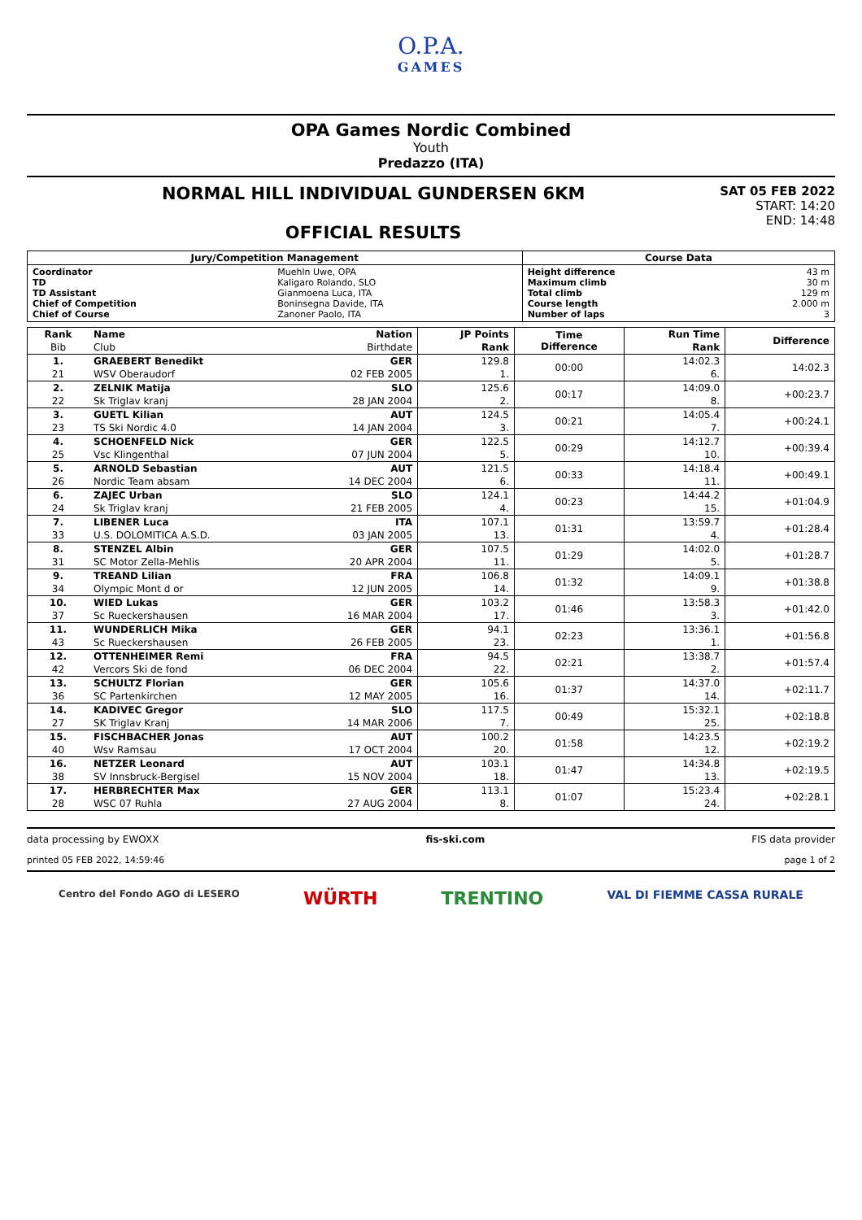O.P.A.
GAMES
OPA Games Nordic Combined
Youth
Predazzo (ITA)
NORMAL HILL INDIVIDUAL GUNDERSEN 6KM
OFFICIAL RESULTS
SAT 05 FEB 2022
START: 14:20
END: 14:48
| Jury/Competition Management | | Course Data | |
| --- | --- | --- | --- |
| Coordinator TD TD Assistant Chief of Competition Chief of Course | Muehln Uwe, OPA Kaligaro Rolando, SLO Gianmoena Luca, ITA Boninsegna Davide, ITA Zanoner Paolo, ITA | Height difference Maximum climb Total climb Course length Number of laps | 43 m 30 m 129 m 2.000 m 3 |
| Rank | Name | Nation | JP Points | Time Difference | Run Time | Difference |
| --- | --- | --- | --- | --- | --- | --- |
| Bib | Club | Birthdate | Rank | | Rank | |
| 1. | GRAEBERT Benedikt | GER | 129.8 | 00:00 | 14:02.3 | 14:02.3 |
| 21 | WSV Oberaudorf | 02 FEB 2005 | 1. | | 6. | |
| 2. | ZELNIK Matija | SLO | 125.6 | 00:17 | 14:09.0 | +00:23.7 |
| 22 | Sk Triglav kranj | 28 JAN 2004 | 2. | | 8. | |
| 3. | GUETL Kilian | AUT | 124.5 | 00:21 | 14:05.4 | +00:24.1 |
| 23 | TS Ski Nordic 4.0 | 14 JAN 2004 | 3. | | 7. | |
| 4. | SCHOENFELD Nick | GER | 122.5 | 00:29 | 14:12.7 | +00:39.4 |
| 25 | Vsc Klingenthal | 07 JUN 2004 | 5. | | 10. | |
| 5. | ARNOLD Sebastian | AUT | 121.5 | 00:33 | 14:18.4 | +00:49.1 |
| 26 | Nordic Team absam | 14 DEC 2004 | 6. | | 11. | |
| 6. | ZAJEC Urban | SLO | 124.1 | 00:23 | 14:44.2 | +01:04.9 |
| 24 | Sk Triglav kranj | 21 FEB 2005 | 4. | | 15. | |
| 7. | LIBENER Luca | ITA | 107.1 | 01:31 | 13:59.7 | +01:28.4 |
| 33 | U.S. DOLOMITICA A.S.D. | 03 JAN 2005 | 13. | | 4. | |
| 8. | STENZEL Albin | GER | 107.5 | 01:29 | 14:02.0 | +01:28.7 |
| 31 | SC Motor Zella-Mehlis | 20 APR 2004 | 11. | | 5. | |
| 9. | TREAND Lilian | FRA | 106.8 | 01:32 | 14:09.1 | +01:38.8 |
| 34 | Olympic Mont d or | 12 JUN 2005 | 14. | | 9. | |
| 10. | WIED Lukas | GER | 103.2 | 01:46 | 13:58.3 | +01:42.0 |
| 37 | Sc Rueckershausen | 16 MAR 2004 | 17. | | 3. | |
| 11. | WUNDERLICH Mika | GER | 94.1 | 02:23 | 13:36.1 | +01:56.8 |
| 43 | Sc Rueckershausen | 26 FEB 2005 | 23. | | 1. | |
| 12. | OTTENHEIMER Remi | FRA | 94.5 | 02:21 | 13:38.7 | +01:57.4 |
| 42 | Vercors Ski de fond | 06 DEC 2004 | 22. | | 2. | |
| 13. | SCHULTZ Florian | GER | 105.6 | 01:37 | 14:37.0 | +02:11.7 |
| 36 | SC Partenkirchen | 12 MAY 2005 | 16. | | 14. | |
| 14. | KADIVEC Gregor | SLO | 117.5 | 00:49 | 15:32.1 | +02:18.8 |
| 27 | SK Triglav Kranj | 14 MAR 2006 | 7. | | 25. | |
| 15. | FISCHBACHER Jonas | AUT | 100.2 | 01:58 | 14:23.5 | +02:19.2 |
| 40 | Wsv Ramsau | 17 OCT 2004 | 20. | | 12. | |
| 16. | NETZER Leonard | AUT | 103.1 | 01:47 | 14:34.8 | +02:19.5 |
| 38 | SV Innsbruck-Bergisel | 15 NOV 2004 | 18. | | 13. | |
| 17. | HERBRECHTER Max | GER | 113.1 | 01:07 | 15:23.4 | +02:28.1 |
| 28 | WSC 07 Ruhla | 27 AUG 2004 | 8. | | 24. | |
data processing by EWOXX fis-ski.com FIS data provider
printed 05 FEB 2022, 14:59:46 page 1 of 2
Centro del Fondo AGO di LESERO WÜRTH TRENTINO VAL DI FIEMME CASSA RURALE